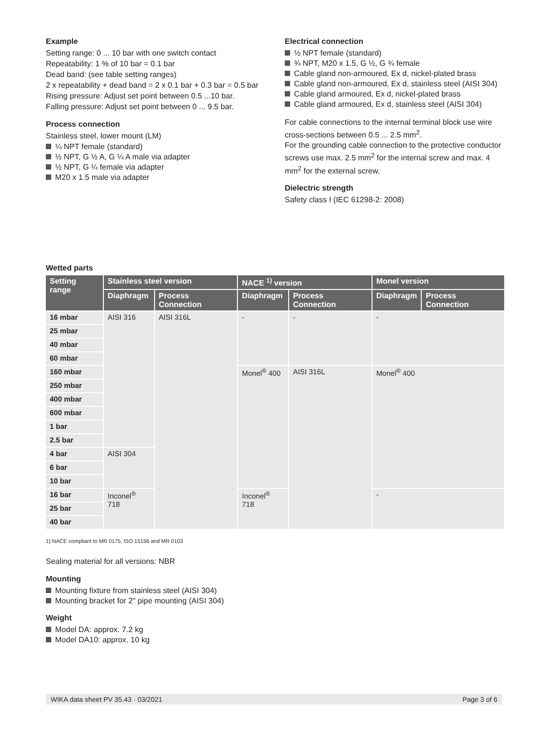Example
Setting range: 0 ... 10 bar with one switch contact
Repeatability: 1 % of 10 bar = 0.1 bar
Dead band: (see table setting ranges)
2 x repeatability + dead band = 2 x 0.1 bar + 0.3 bar = 0.5 bar
Rising pressure: Adjust set point between 0.5 ...10 bar.
Falling pressure: Adjust set point between 0 ... 9.5 bar.
Process connection
Stainless steel, lower mount (LM)
¼ NPT female (standard)
½ NPT, G ½ A, G ¼ A male via adapter
½ NPT, G ¼ female via adapter
M20 x 1.5 male via adapter
Electrical connection
½ NPT female (standard)
¾ NPT, M20 x 1.5, G ½, G ¾ female
Cable gland non-armoured, Ex d, nickel-plated brass
Cable gland non-armoured, Ex d, stainless steel (AISI 304)
Cable gland armoured, Ex d, nickel-plated brass
Cable gland armoured, Ex d, stainless steel (AISI 304)
For cable connections to the internal terminal block use wire cross-sections between 0.5 ... 2.5 mm<sup>2</sup>.
For the grounding cable connection to the protective conductor screws use max. 2.5 mm<sup>2</sup> for the internal screw and max. 4 mm<sup>2</sup> for the external screw.
Dielectric strength
Safety class I (IEC 61298-2: 2008)
Wetted parts
| Setting range | Stainless steel version | | NACE <sup>1)</sup> version | | Monel version | |
| --- | --- | --- | --- | --- | --- | --- |
| | Diaphragm | Process Connection | Diaphragm | Process Connection | Diaphragm | Process Connection |
| 16 mbar | AISI 316 | AISI 316L | - | - | - | |
| 25 mbar | | | | | | |
| 40 mbar | | | | | | |
| 60 mbar | | | | | | |
| 160 mbar | | | Monel<sup>®</sup> 400 | AISI 316L | Monel<sup>®</sup> 400 | |
| 250 mbar | | | | | | |
| 400 mbar | | | | | | |
| 600 mbar | | | | | | |
| 1 bar | | | | | | |
| 2.5 bar | | | | | | |
| 4 bar | AISI 304 | | | | | |
| 6 bar | | | | | | |
| 10 bar | | | | | | |
| 16 bar | Inconel<sup>®</sup> 718 | | Inconel<sup>®</sup> 718 | | - | |
| 25 bar | | | | | | |
| 40 bar | | | | | | |
1) NACE compliant to MR 0175, ISO 15156 and MR 0103
Sealing material for all versions: NBR
Mounting
Mounting fixture from stainless steel (AISI 304)
Mounting bracket for 2" pipe mounting (AISI 304)
Weight
Model DA: approx. 7.2 kg
Model DA10: approx. 10 kg
WIKA data sheet PV 35.43 · 03/2021 Page 3 of 6